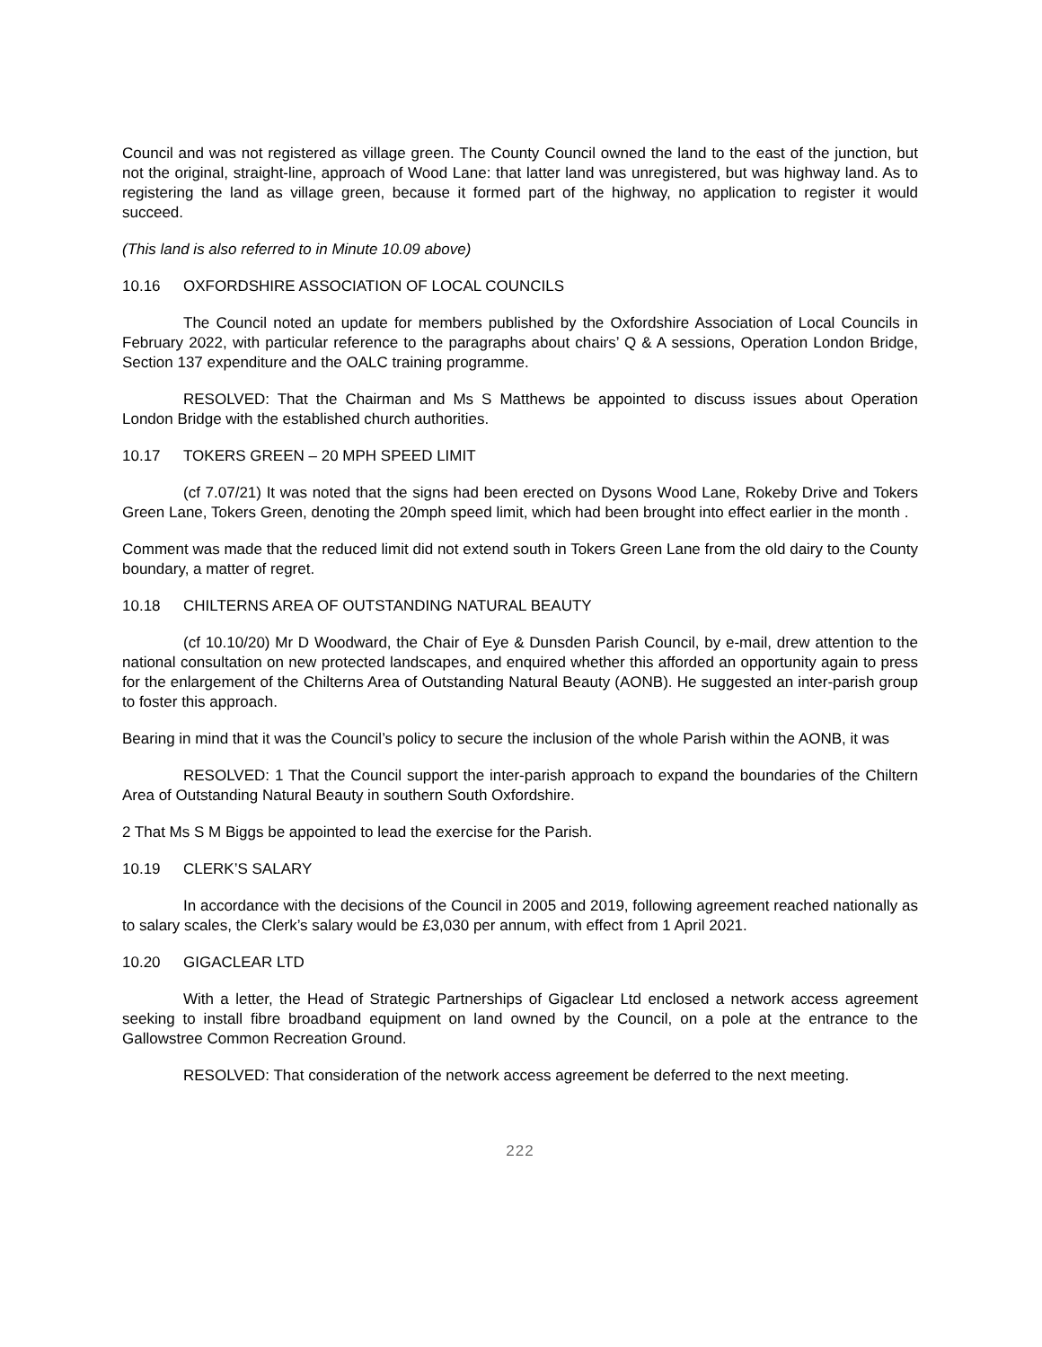Council and was not registered as village green. The County Council owned the land to the east of the junction, but not the original, straight-line, approach of Wood Lane: that latter land was unregistered, but was highway land. As to registering the land as village green, because it formed part of the highway, no application to register it would succeed.
(This land is also referred to in Minute 10.09 above)
10.16 OXFORDSHIRE ASSOCIATION OF LOCAL COUNCILS
The Council noted an update for members published by the Oxfordshire Association of Local Councils in February 2022, with particular reference to the paragraphs about chairs’ Q & A sessions, Operation London Bridge, Section 137 expenditure and the OALC training programme.
RESOLVED: That the Chairman and Ms S Matthews be appointed to discuss issues about Operation London Bridge with the established church authorities.
10.17 TOKERS GREEN – 20 MPH SPEED LIMIT
(cf 7.07/21) It was noted that the signs had been erected on Dysons Wood Lane, Rokeby Drive and Tokers Green Lane, Tokers Green, denoting the 20mph speed limit, which had been brought into effect earlier in the month .
Comment was made that the reduced limit did not extend south in Tokers Green Lane from the old dairy to the County boundary, a matter of regret.
10.18 CHILTERNS AREA OF OUTSTANDING NATURAL BEAUTY
(cf 10.10/20) Mr D Woodward, the Chair of Eye & Dunsden Parish Council, by e-mail, drew attention to the national consultation on new protected landscapes, and enquired whether this afforded an opportunity again to press for the enlargement of the Chilterns Area of Outstanding Natural Beauty (AONB). He suggested an inter-parish group to foster this approach.
Bearing in mind that it was the Council’s policy to secure the inclusion of the whole Parish within the AONB, it was
RESOLVED: 1 That the Council support the inter-parish approach to expand the boundaries of the Chiltern Area of Outstanding Natural Beauty in southern South Oxfordshire.
2 That Ms S M Biggs be appointed to lead the exercise for the Parish.
10.19 CLERK’S SALARY
In accordance with the decisions of the Council in 2005 and 2019, following agreement reached nationally as to salary scales, the Clerk’s salary would be £3,030 per annum, with effect from 1 April 2021.
10.20 GIGACLEAR LTD
With a letter, the Head of Strategic Partnerships of Gigaclear Ltd enclosed a network access agreement seeking to install fibre broadband equipment on land owned by the Council, on a pole at the entrance to the Gallowstree Common Recreation Ground.
RESOLVED: That consideration of the network access agreement be deferred to the next meeting.
222